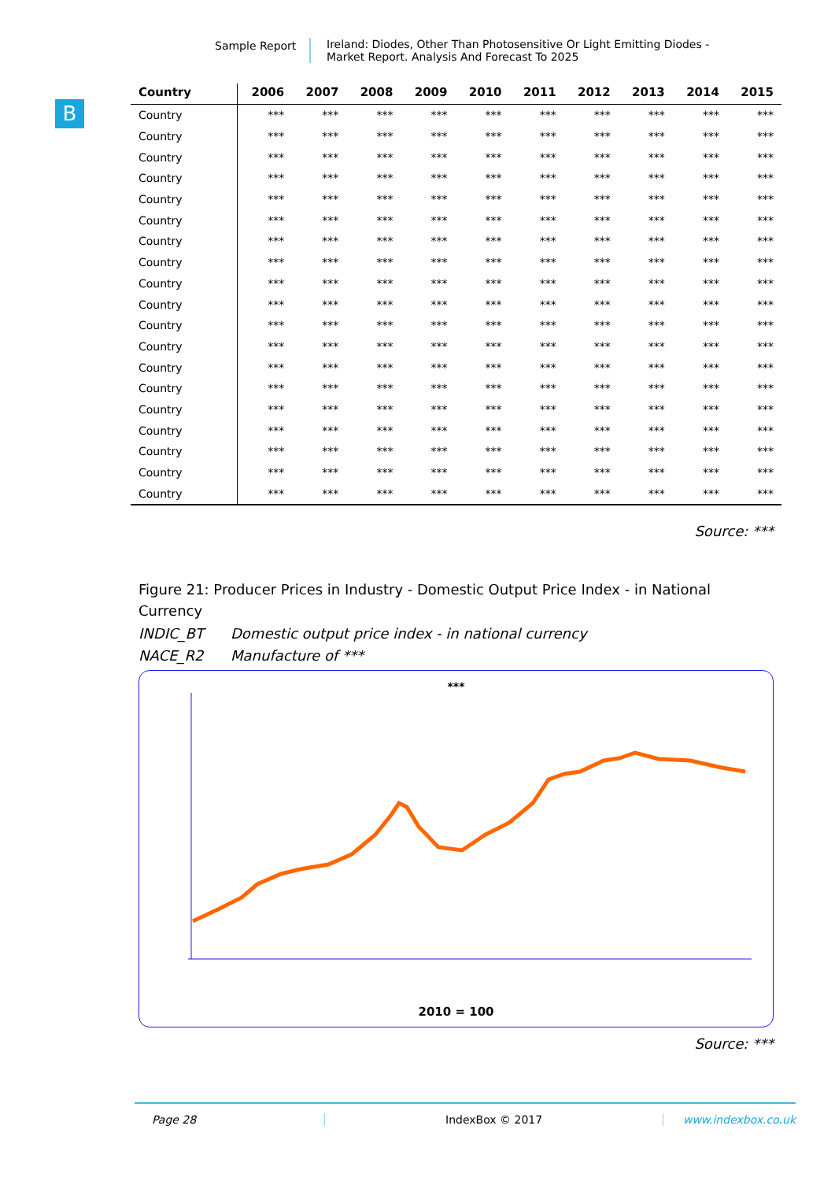Sample Report Ireland: Diodes, Other Than Photosensitive Or Light Emitting Diodes -
Market Report. Analysis And Forecast To 2025
B
| Country | 2006 | 2007 | 2008 | 2009 | 2010 | 2011 | 2012 | 2013 | 2014 | 2015 |
| --- | --- | --- | --- | --- | --- | --- | --- | --- | --- | --- |
| Country | *** | *** | *** | *** | *** | *** | *** | *** | *** | *** |
| Country | *** | *** | *** | *** | *** | *** | *** | *** | *** | *** |
| Country | *** | *** | *** | *** | *** | *** | *** | *** | *** | *** |
| Country | *** | *** | *** | *** | *** | *** | *** | *** | *** | *** |
| Country | *** | *** | *** | *** | *** | *** | *** | *** | *** | *** |
| Country | *** | *** | *** | *** | *** | *** | *** | *** | *** | *** |
| Country | *** | *** | *** | *** | *** | *** | *** | *** | *** | *** |
| Country | *** | *** | *** | *** | *** | *** | *** | *** | *** | *** |
| Country | *** | *** | *** | *** | *** | *** | *** | *** | *** | *** |
| Country | *** | *** | *** | *** | *** | *** | *** | *** | *** | *** |
| Country | *** | *** | *** | *** | *** | *** | *** | *** | *** | *** |
| Country | *** | *** | *** | *** | *** | *** | *** | *** | *** | *** |
| Country | *** | *** | *** | *** | *** | *** | *** | *** | *** | *** |
| Country | *** | *** | *** | *** | *** | *** | *** | *** | *** | *** |
| Country | *** | *** | *** | *** | *** | *** | *** | *** | *** | *** |
| Country | *** | *** | *** | *** | *** | *** | *** | *** | *** | *** |
| Country | *** | *** | *** | *** | *** | *** | *** | *** | *** | *** |
| Country | *** | *** | *** | *** | *** | *** | *** | *** | *** | *** |
| Country | *** | *** | *** | *** | *** | *** | *** | *** | *** | *** |
Source: ***
Figure 21: Producer Prices in Industry - Domestic Output Price Index - in National Currency
INDIC_BT Domestic output price index - in national currency
NACE_R2 Manufacture of ***
***
2010 = 100
Source: ***
Page 28 IndexBox © 2017 www.indexbox.co.uk